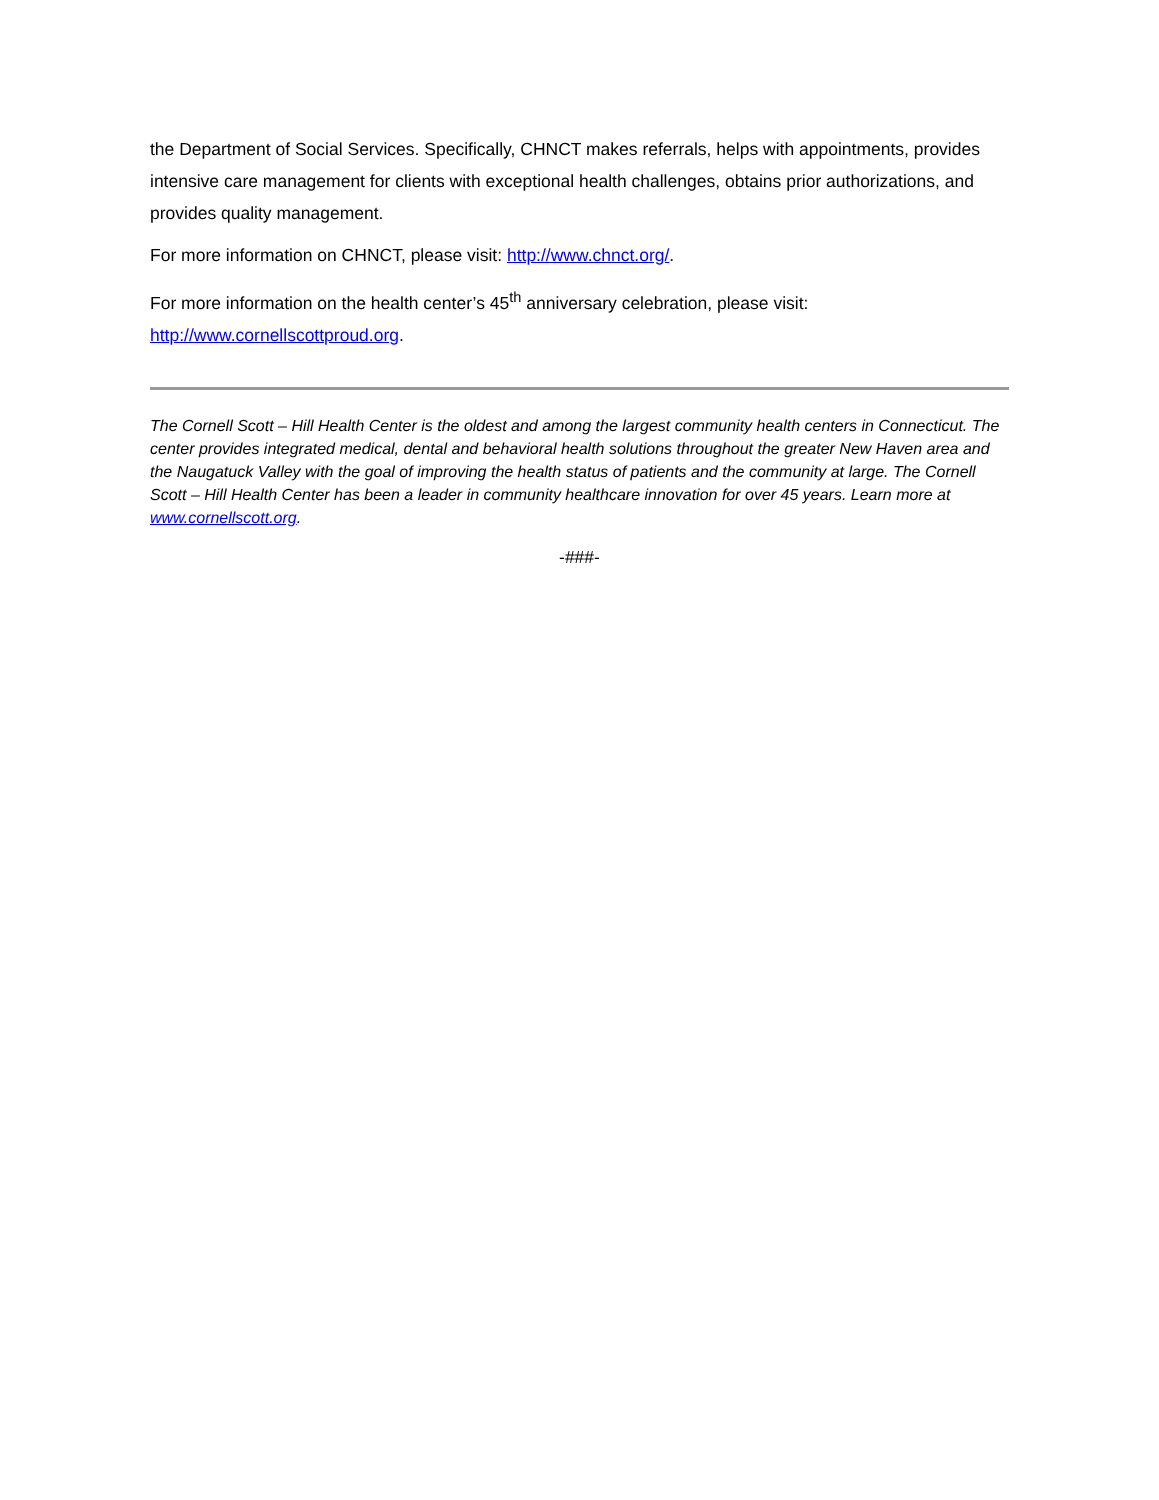the Department of Social Services. Specifically, CHNCT makes referrals, helps with appointments, provides intensive care management for clients with exceptional health challenges, obtains prior authorizations, and provides quality management.
For more information on CHNCT, please visit: http://www.chnct.org/.
For more information on the health center’s 45<sup>th</sup> anniversary celebration, please visit: http://www.cornellscottproud.org.
The Cornell Scott – Hill Health Center is the oldest and among the largest community health centers in Connecticut. The center provides integrated medical, dental and behavioral health solutions throughout the greater New Haven area and the Naugatuck Valley with the goal of improving the health status of patients and the community at large. The Cornell Scott – Hill Health Center has been a leader in community healthcare innovation for over 45 years. Learn more at www.cornellscott.org.
-###-